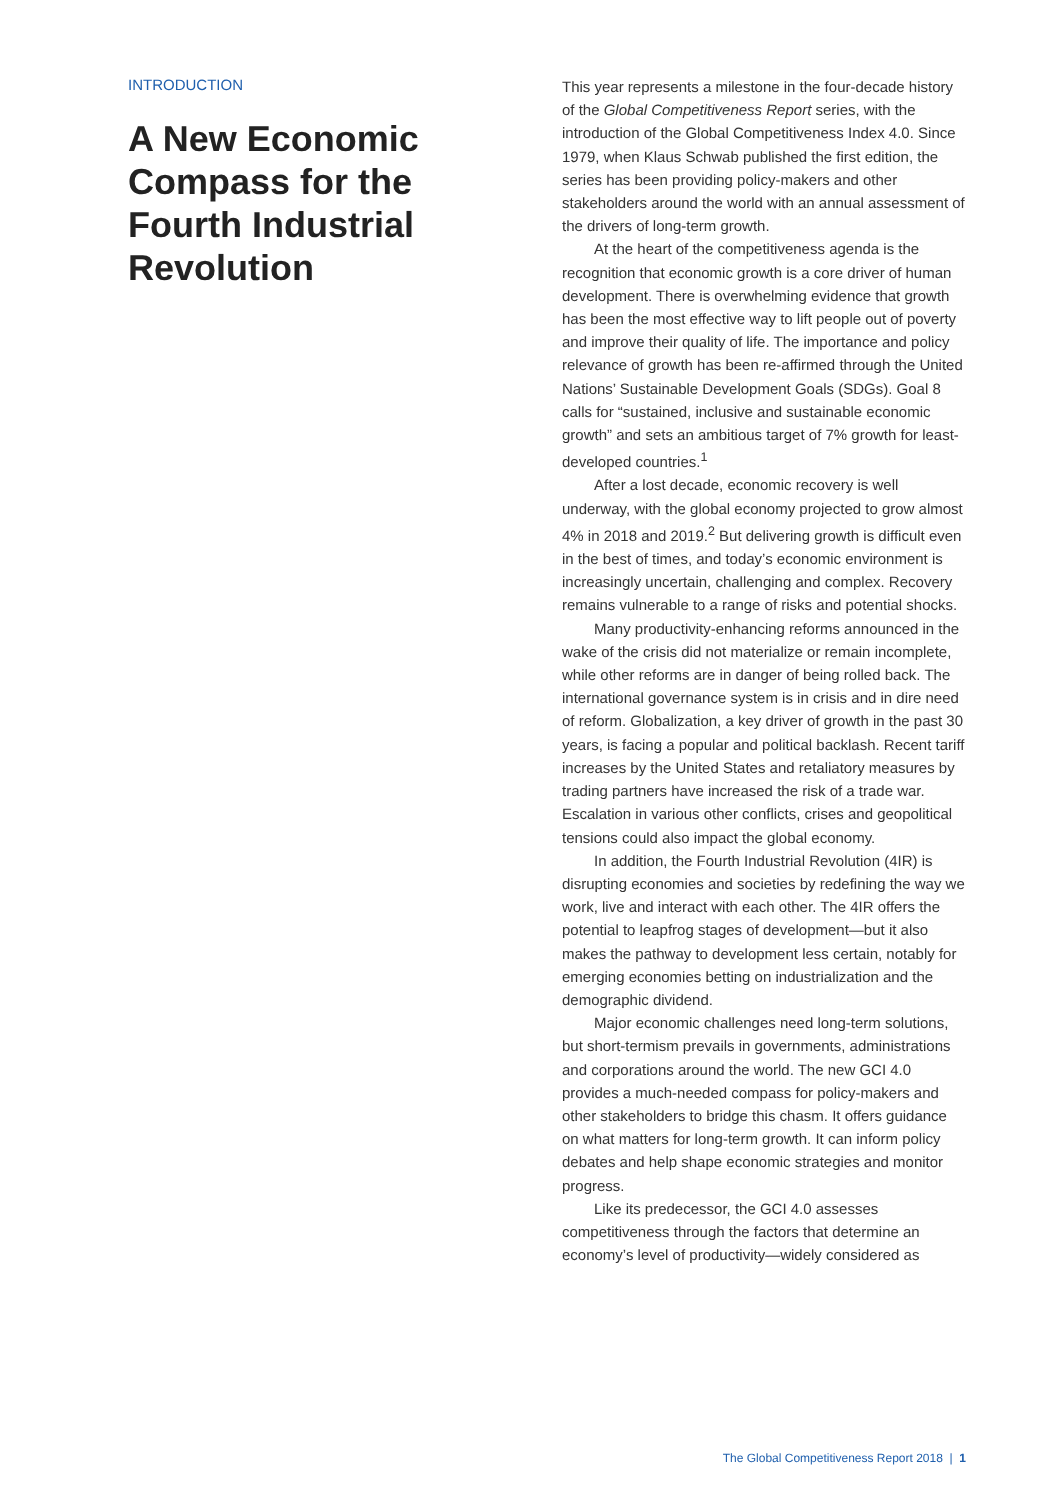INTRODUCTION
A New Economic Compass for the Fourth Industrial Revolution
This year represents a milestone in the four-decade history of the Global Competitiveness Report series, with the introduction of the Global Competitiveness Index 4.0. Since 1979, when Klaus Schwab published the first edition, the series has been providing policy-makers and other stakeholders around the world with an annual assessment of the drivers of long-term growth.
At the heart of the competitiveness agenda is the recognition that economic growth is a core driver of human development. There is overwhelming evidence that growth has been the most effective way to lift people out of poverty and improve their quality of life. The importance and policy relevance of growth has been re-affirmed through the United Nations’ Sustainable Development Goals (SDGs). Goal 8 calls for “sustained, inclusive and sustainable economic growth” and sets an ambitious target of 7% growth for least-developed countries.<sup>1</sup>
After a lost decade, economic recovery is well underway, with the global economy projected to grow almost 4% in 2018 and 2019.<sup>2</sup> But delivering growth is difficult even in the best of times, and today’s economic environment is increasingly uncertain, challenging and complex. Recovery remains vulnerable to a range of risks and potential shocks.
Many productivity-enhancing reforms announced in the wake of the crisis did not materialize or remain incomplete, while other reforms are in danger of being rolled back. The international governance system is in crisis and in dire need of reform. Globalization, a key driver of growth in the past 30 years, is facing a popular and political backlash. Recent tariff increases by the United States and retaliatory measures by trading partners have increased the risk of a trade war. Escalation in various other conflicts, crises and geopolitical tensions could also impact the global economy.
In addition, the Fourth Industrial Revolution (4IR) is disrupting economies and societies by redefining the way we work, live and interact with each other. The 4IR offers the potential to leapfrog stages of development—but it also makes the pathway to development less certain, notably for emerging economies betting on industrialization and the demographic dividend.
Major economic challenges need long-term solutions, but short-termism prevails in governments, administrations and corporations around the world. The new GCI 4.0 provides a much-needed compass for policy-makers and other stakeholders to bridge this chasm. It offers guidance on what matters for long-term growth. It can inform policy debates and help shape economic strategies and monitor progress.
Like its predecessor, the GCI 4.0 assesses competitiveness through the factors that determine an economy’s level of productivity—widely considered as
The Global Competitiveness Report 2018 | 1